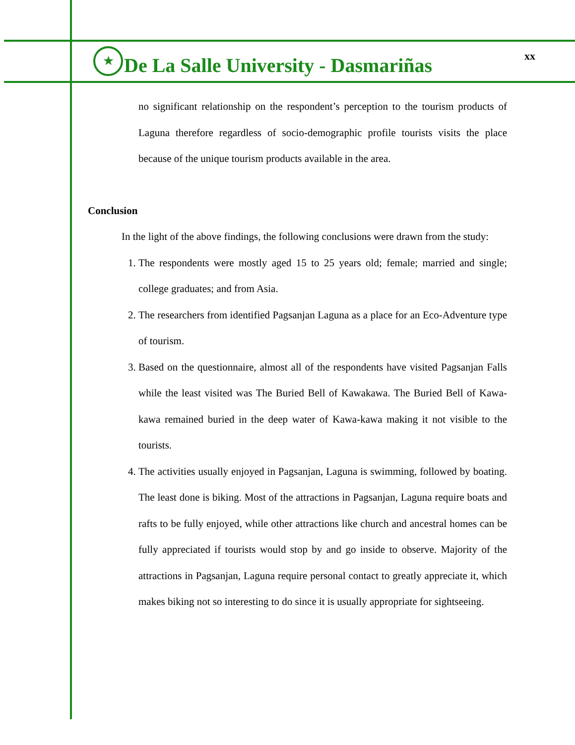★
De La Salle University - Dasmariñas
xx
no significant relationship on the respondent’s perception to the tourism products of Laguna therefore regardless of socio-demographic profile tourists visits the place because of the unique tourism products available in the area.
Conclusion
In the light of the above findings, the following conclusions were drawn from the study:
1. The respondents were mostly aged 15 to 25 years old; female; married and single; college graduates; and from Asia.
2. The researchers from identified Pagsanjan Laguna as a place for an Eco-Adventure type of tourism.
3. Based on the questionnaire, almost all of the respondents have visited Pagsanjan Falls while the least visited was The Buried Bell of Kawakawa. The Buried Bell of Kawa-kawa remained buried in the deep water of Kawa-kawa making it not visible to the tourists.
4. The activities usually enjoyed in Pagsanjan, Laguna is swimming, followed by boating. The least done is biking. Most of the attractions in Pagsanjan, Laguna require boats and rafts to be fully enjoyed, while other attractions like church and ancestral homes can be fully appreciated if tourists would stop by and go inside to observe. Majority of the attractions in Pagsanjan, Laguna require personal contact to greatly appreciate it, which makes biking not so interesting to do since it is usually appropriate for sightseeing.